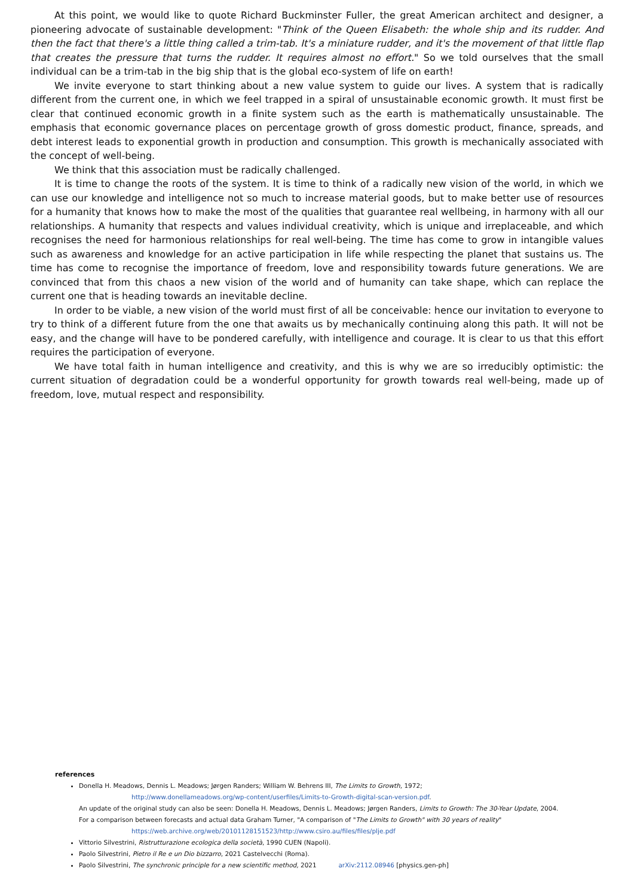At this point, we would like to quote Richard Buckminster Fuller, the great American architect and designer, a pioneering advocate of sustainable development: "Think of the Queen Elisabeth: the whole ship and its rudder. And then the fact that there's a little thing called a trim-tab. It's a miniature rudder, and it's the movement of that little flap that creates the pressure that turns the rudder. It requires almost no effort." So we told ourselves that the small individual can be a trim-tab in the big ship that is the global eco-system of life on earth!
We invite everyone to start thinking about a new value system to guide our lives. A system that is radically different from the current one, in which we feel trapped in a spiral of unsustainable economic growth. It must first be clear that continued economic growth in a finite system such as the earth is mathematically unsustainable. The emphasis that economic governance places on percentage growth of gross domestic product, finance, spreads, and debt interest leads to exponential growth in production and consumption. This growth is mechanically associated with the concept of well-being.
We think that this association must be radically challenged.
It is time to change the roots of the system. It is time to think of a radically new vision of the world, in which we can use our knowledge and intelligence not so much to increase material goods, but to make better use of resources for a humanity that knows how to make the most of the qualities that guarantee real wellbeing, in harmony with all our relationships. A humanity that respects and values individual creativity, which is unique and irreplaceable, and which recognises the need for harmonious relationships for real well-being. The time has come to grow in intangible values such as awareness and knowledge for an active participation in life while respecting the planet that sustains us. The time has come to recognise the importance of freedom, love and responsibility towards future generations. We are convinced that from this chaos a new vision of the world and of humanity can take shape, which can replace the current one that is heading towards an inevitable decline.
In order to be viable, a new vision of the world must first of all be conceivable: hence our invitation to everyone to try to think of a different future from the one that awaits us by mechanically continuing along this path. It will not be easy, and the change will have to be pondered carefully, with intelligence and courage. It is clear to us that this effort requires the participation of everyone.
We have total faith in human intelligence and creativity, and this is why we are so irreducibly optimistic: the current situation of degradation could be a wonderful opportunity for growth towards real well-being, made up of freedom, love, mutual respect and responsibility.
references
Donella H. Meadows, Dennis L. Meadows; Jørgen Randers; William W. Behrens III, The Limits to Growth, 1972;
http://www.donellameadows.org/wp-content/userfiles/Limits-to-Growth-digital-scan-version.pdf.
An update of the original study can also be seen: Donella H. Meadows, Dennis L. Meadows; Jørgen Randers, Limits to Growth: The 30-Year Update, 2004.
For a comparison between forecasts and actual data Graham Turner, "A comparison of "The Limits to Growth" with 30 years of reality"
https://web.archive.org/web/20101128151523/http://www.csiro.au/files/files/plje.pdf
Vittorio Silvestrini, Ristrutturazione ecologica della società, 1990 CUEN (Napoli).
Paolo Silvestrini, Pietro il Re e un Dio bizzarro, 2021 Castelvecchi (Roma).
Paolo Silvestrini, The synchronic principle for a new scientific method, 2021 arXiv:2112.08946 [physics.gen-ph]